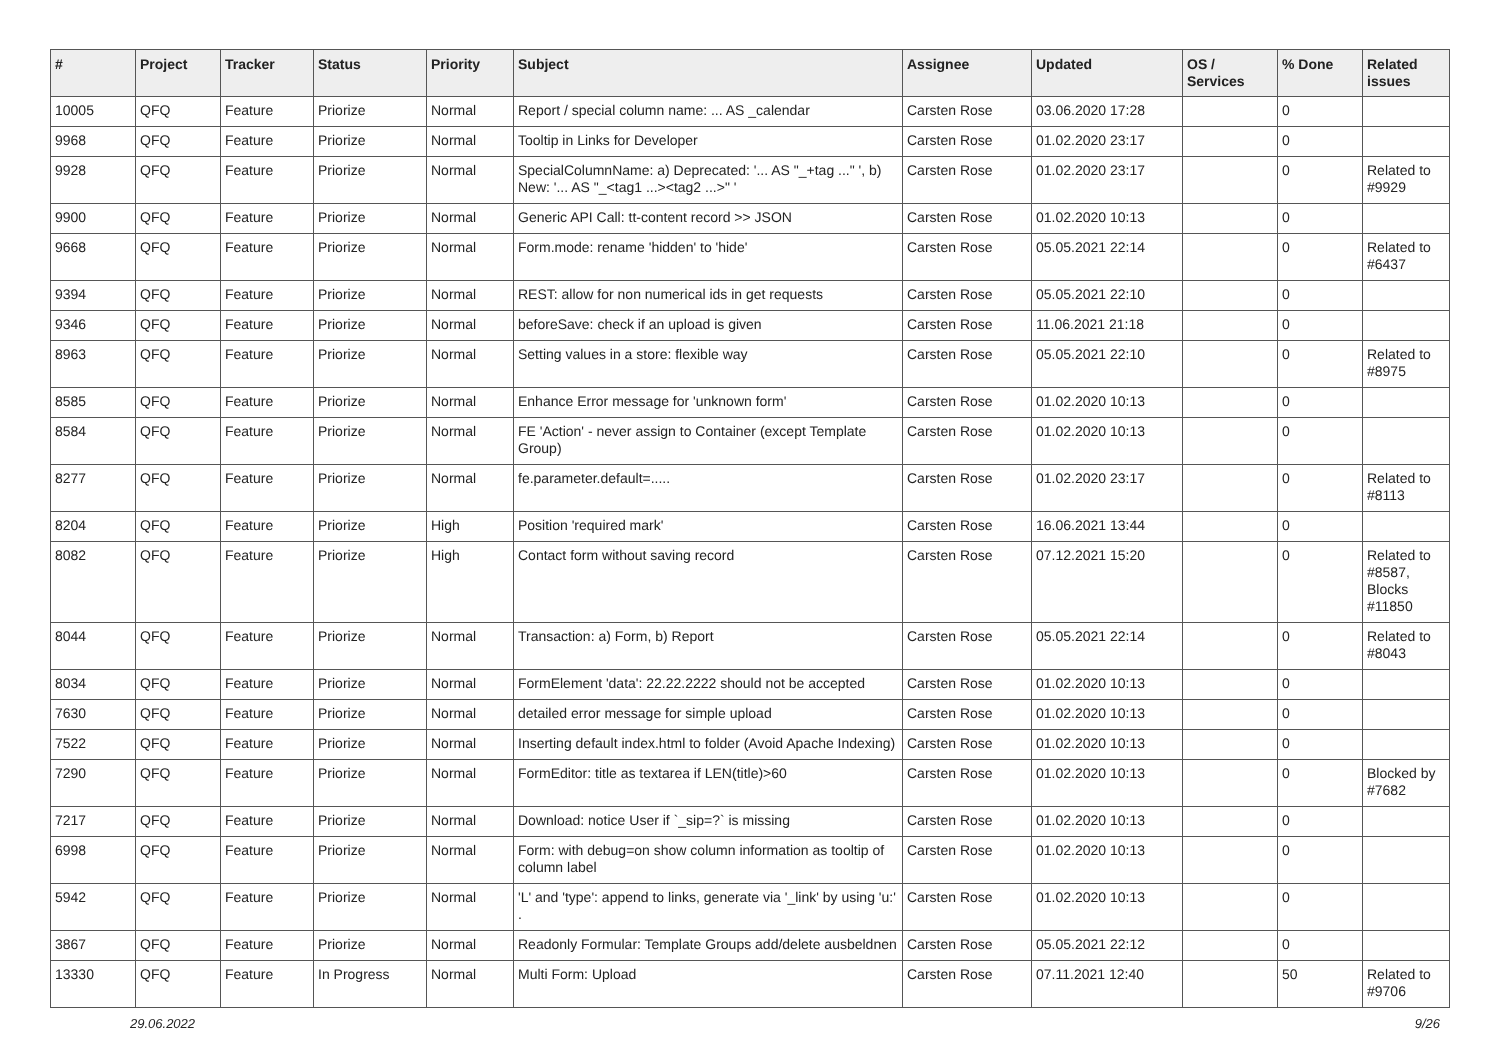| # | Project | Tracker | Status | Priority | Subject | Assignee | Updated | OS / Services | % Done | Related issues |
| --- | --- | --- | --- | --- | --- | --- | --- | --- | --- | --- |
| 10005 | QFQ | Feature | Priorize | Normal | Report / special column name: ... AS _calendar | Carsten Rose | 03.06.2020 17:28 | | 0 | |
| 9968 | QFQ | Feature | Priorize | Normal | Tooltip in Links for Developer | Carsten Rose | 01.02.2020 23:17 | | 0 | |
| 9928 | QFQ | Feature | Priorize | Normal | SpecialColumnName: a) Deprecated: '... AS "_+tag ..." ', b) New: '... AS "_<tag1 ...><tag2 ...>" ' | Carsten Rose | 01.02.2020 23:17 | | 0 | Related to #9929 |
| 9900 | QFQ | Feature | Priorize | Normal | Generic API Call: tt-content record >> JSON | Carsten Rose | 01.02.2020 10:13 | | 0 | |
| 9668 | QFQ | Feature | Priorize | Normal | Form.mode: rename 'hidden' to 'hide' | Carsten Rose | 05.05.2021 22:14 | | 0 | Related to #6437 |
| 9394 | QFQ | Feature | Priorize | Normal | REST: allow for non numerical ids in get requests | Carsten Rose | 05.05.2021 22:10 | | 0 | |
| 9346 | QFQ | Feature | Priorize | Normal | beforeSave: check if an upload is given | Carsten Rose | 11.06.2021 21:18 | | 0 | |
| 8963 | QFQ | Feature | Priorize | Normal | Setting values in a store: flexible way | Carsten Rose | 05.05.2021 22:10 | | 0 | Related to #8975 |
| 8585 | QFQ | Feature | Priorize | Normal | Enhance Error message for 'unknown form' | Carsten Rose | 01.02.2020 10:13 | | 0 | |
| 8584 | QFQ | Feature | Priorize | Normal | FE 'Action' - never assign to Container (except Template Group) | Carsten Rose | 01.02.2020 10:13 | | 0 | |
| 8277 | QFQ | Feature | Priorize | Normal | fe.parameter.default=..... | Carsten Rose | 01.02.2020 23:17 | | 0 | Related to #8113 |
| 8204 | QFQ | Feature | Priorize | High | Position 'required mark' | Carsten Rose | 16.06.2021 13:44 | | 0 | |
| 8082 | QFQ | Feature | Priorize | High | Contact form without saving record | Carsten Rose | 07.12.2021 15:20 | | 0 | Related to #8587, Blocks #11850 |
| 8044 | QFQ | Feature | Priorize | Normal | Transaction: a) Form, b) Report | Carsten Rose | 05.05.2021 22:14 | | 0 | Related to #8043 |
| 8034 | QFQ | Feature | Priorize | Normal | FormElement 'data': 22.22.2222 should not be accepted | Carsten Rose | 01.02.2020 10:13 | | 0 | |
| 7630 | QFQ | Feature | Priorize | Normal | detailed error message for simple upload | Carsten Rose | 01.02.2020 10:13 | | 0 | |
| 7522 | QFQ | Feature | Priorize | Normal | Inserting default index.html to folder (Avoid Apache Indexing) | Carsten Rose | 01.02.2020 10:13 | | 0 | |
| 7290 | QFQ | Feature | Priorize | Normal | FormEditor: title as textarea if LEN(title)>60 | Carsten Rose | 01.02.2020 10:13 | | 0 | Blocked by #7682 |
| 7217 | QFQ | Feature | Priorize | Normal | Download: notice User if `_sip=?` is missing | Carsten Rose | 01.02.2020 10:13 | | 0 | |
| 6998 | QFQ | Feature | Priorize | Normal | Form: with debug=on show column information as tooltip of column label | Carsten Rose | 01.02.2020 10:13 | | 0 | |
| 5942 | QFQ | Feature | Priorize | Normal | 'L' and 'type': append to links, generate via '_link' by using 'u:' . | Carsten Rose | 01.02.2020 10:13 | | 0 | |
| 3867 | QFQ | Feature | Priorize | Normal | Readonly Formular: Template Groups add/delete ausbeldnen | Carsten Rose | 05.05.2021 22:12 | | 0 | |
| 13330 | QFQ | Feature | In Progress | Normal | Multi Form: Upload | Carsten Rose | 07.11.2021 12:40 | | 50 | Related to #9706 |
29.06.2022 9/26